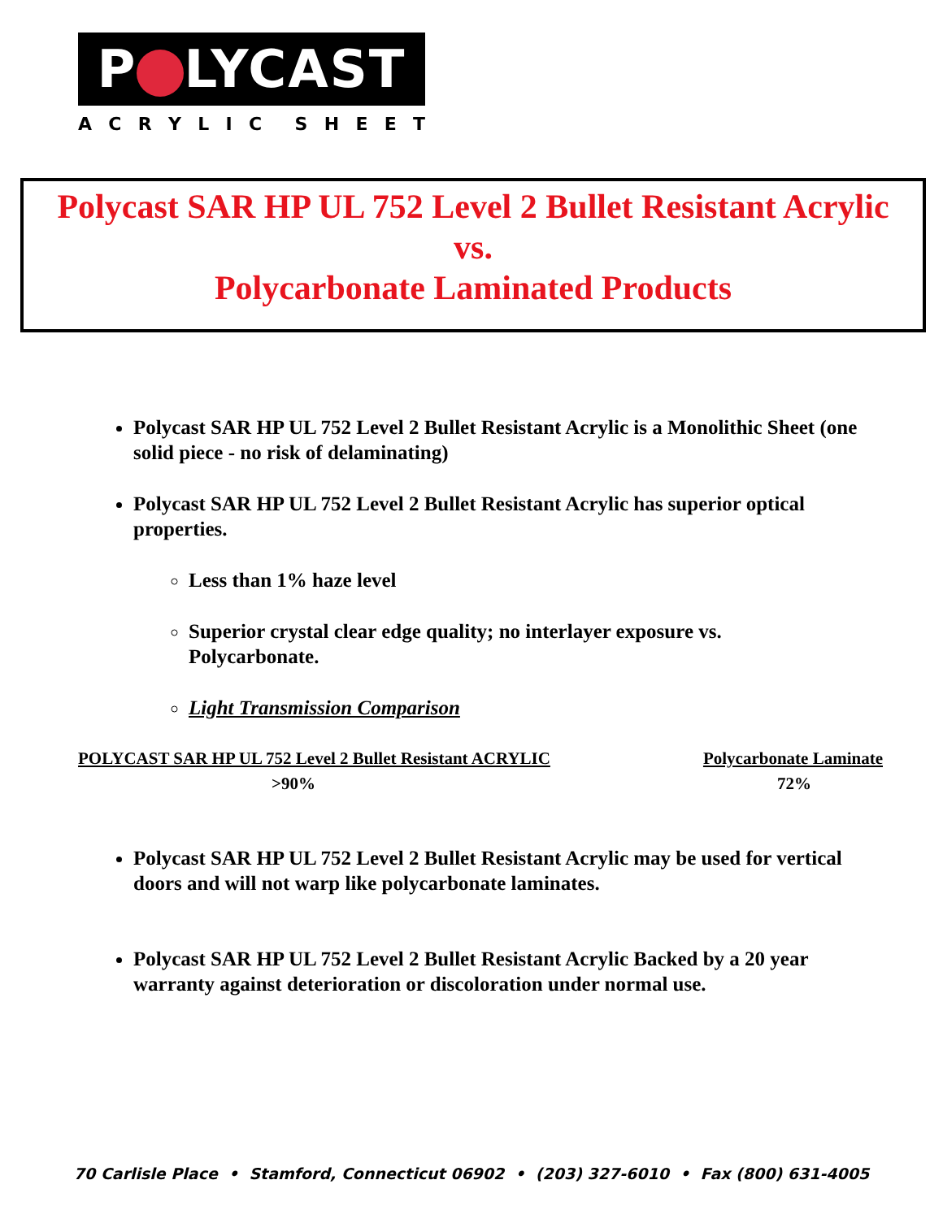P LYCAST
ACRYLIC SHEET
Polycast SAR HP UL 752 Level 2 Bullet Resistant Acrylic
vs.
Polycarbonate Laminated Products
Polycast SAR HP UL 752 Level 2 Bullet Resistant Acrylic is a Monolithic Sheet (one solid piece - no risk of delaminating)
Polycast SAR HP UL 752 Level 2 Bullet Resistant Acrylic has superior optical properties.
Less than 1% haze level
Superior crystal clear edge quality; no interlayer exposure vs. Polycarbonate.
Light Transmission Comparison
| POLYCAST SAR HP UL 752 Level 2 Bullet Resistant ACRYLIC | Polycarbonate Laminate |
| --- | --- |
| >90% | 72% |
Polycast SAR HP UL 752 Level 2 Bullet Resistant Acrylic may be used for vertical doors and will not warp like polycarbonate laminates.
Polycast SAR HP UL 752 Level 2 Bullet Resistant Acrylic Backed by a 20 year warranty against deterioration or discoloration under normal use.
70 Carlisle Place • Stamford, Connecticut 06902 • (203) 327-6010 • Fax (800) 631-4005